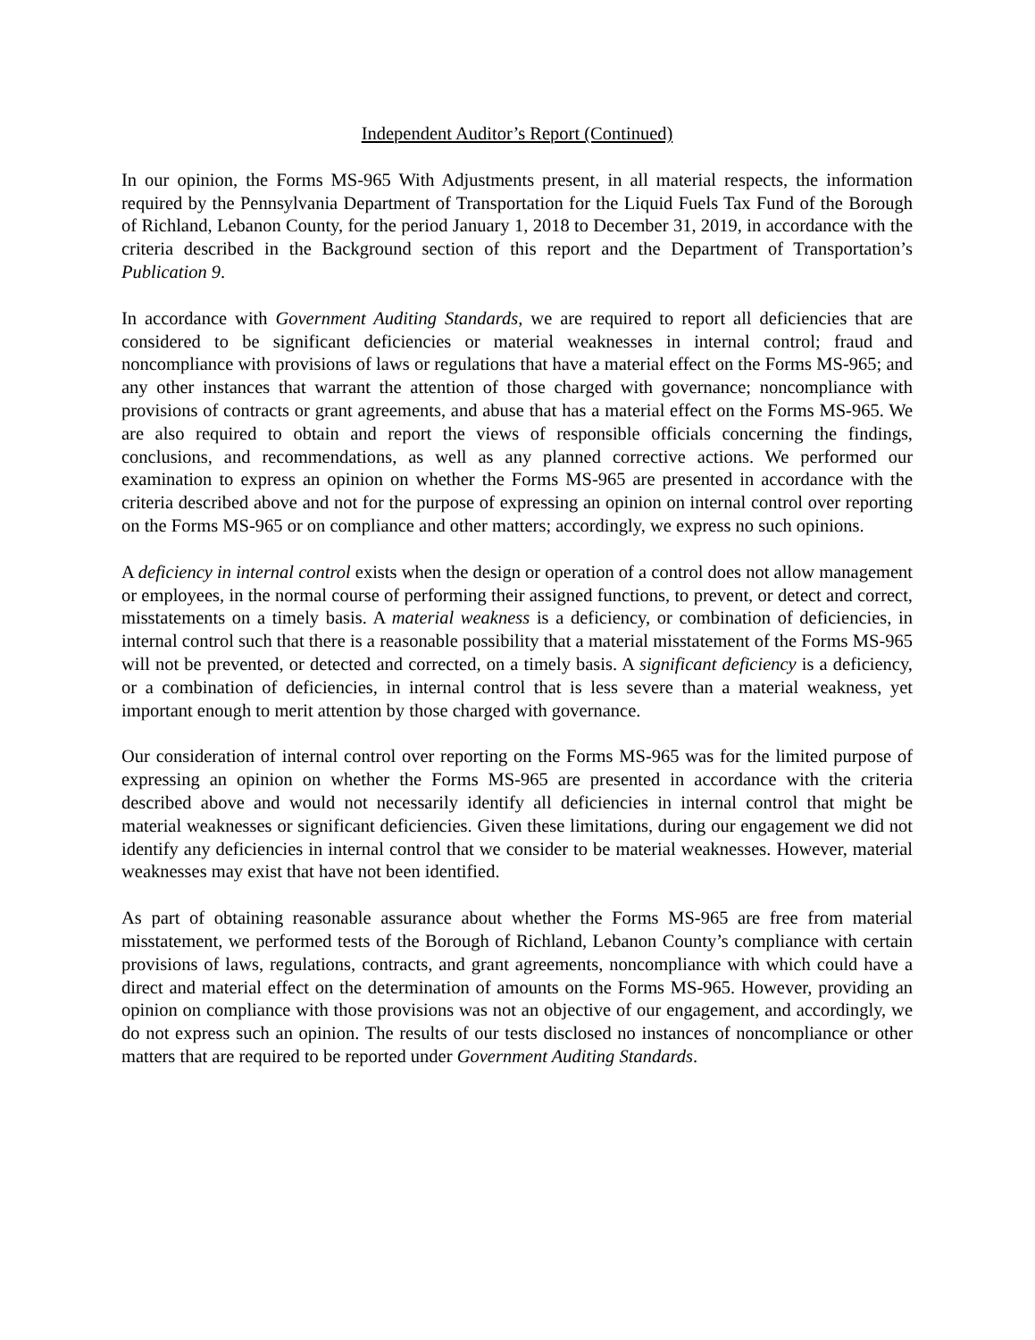Independent Auditor’s Report (Continued)
In our opinion, the Forms MS-965 With Adjustments present, in all material respects, the information required by the Pennsylvania Department of Transportation for the Liquid Fuels Tax Fund of the Borough of Richland, Lebanon County, for the period January 1, 2018 to December 31, 2019, in accordance with the criteria described in the Background section of this report and the Department of Transportation’s Publication 9.
In accordance with Government Auditing Standards, we are required to report all deficiencies that are considered to be significant deficiencies or material weaknesses in internal control; fraud and noncompliance with provisions of laws or regulations that have a material effect on the Forms MS-965; and any other instances that warrant the attention of those charged with governance; noncompliance with provisions of contracts or grant agreements, and abuse that has a material effect on the Forms MS-965. We are also required to obtain and report the views of responsible officials concerning the findings, conclusions, and recommendations, as well as any planned corrective actions. We performed our examination to express an opinion on whether the Forms MS-965 are presented in accordance with the criteria described above and not for the purpose of expressing an opinion on internal control over reporting on the Forms MS-965 or on compliance and other matters; accordingly, we express no such opinions.
A deficiency in internal control exists when the design or operation of a control does not allow management or employees, in the normal course of performing their assigned functions, to prevent, or detect and correct, misstatements on a timely basis. A material weakness is a deficiency, or combination of deficiencies, in internal control such that there is a reasonable possibility that a material misstatement of the Forms MS-965 will not be prevented, or detected and corrected, on a timely basis. A significant deficiency is a deficiency, or a combination of deficiencies, in internal control that is less severe than a material weakness, yet important enough to merit attention by those charged with governance.
Our consideration of internal control over reporting on the Forms MS-965 was for the limited purpose of expressing an opinion on whether the Forms MS-965 are presented in accordance with the criteria described above and would not necessarily identify all deficiencies in internal control that might be material weaknesses or significant deficiencies. Given these limitations, during our engagement we did not identify any deficiencies in internal control that we consider to be material weaknesses. However, material weaknesses may exist that have not been identified.
As part of obtaining reasonable assurance about whether the Forms MS-965 are free from material misstatement, we performed tests of the Borough of Richland, Lebanon County’s compliance with certain provisions of laws, regulations, contracts, and grant agreements, noncompliance with which could have a direct and material effect on the determination of amounts on the Forms MS-965. However, providing an opinion on compliance with those provisions was not an objective of our engagement, and accordingly, we do not express such an opinion. The results of our tests disclosed no instances of noncompliance or other matters that are required to be reported under Government Auditing Standards.